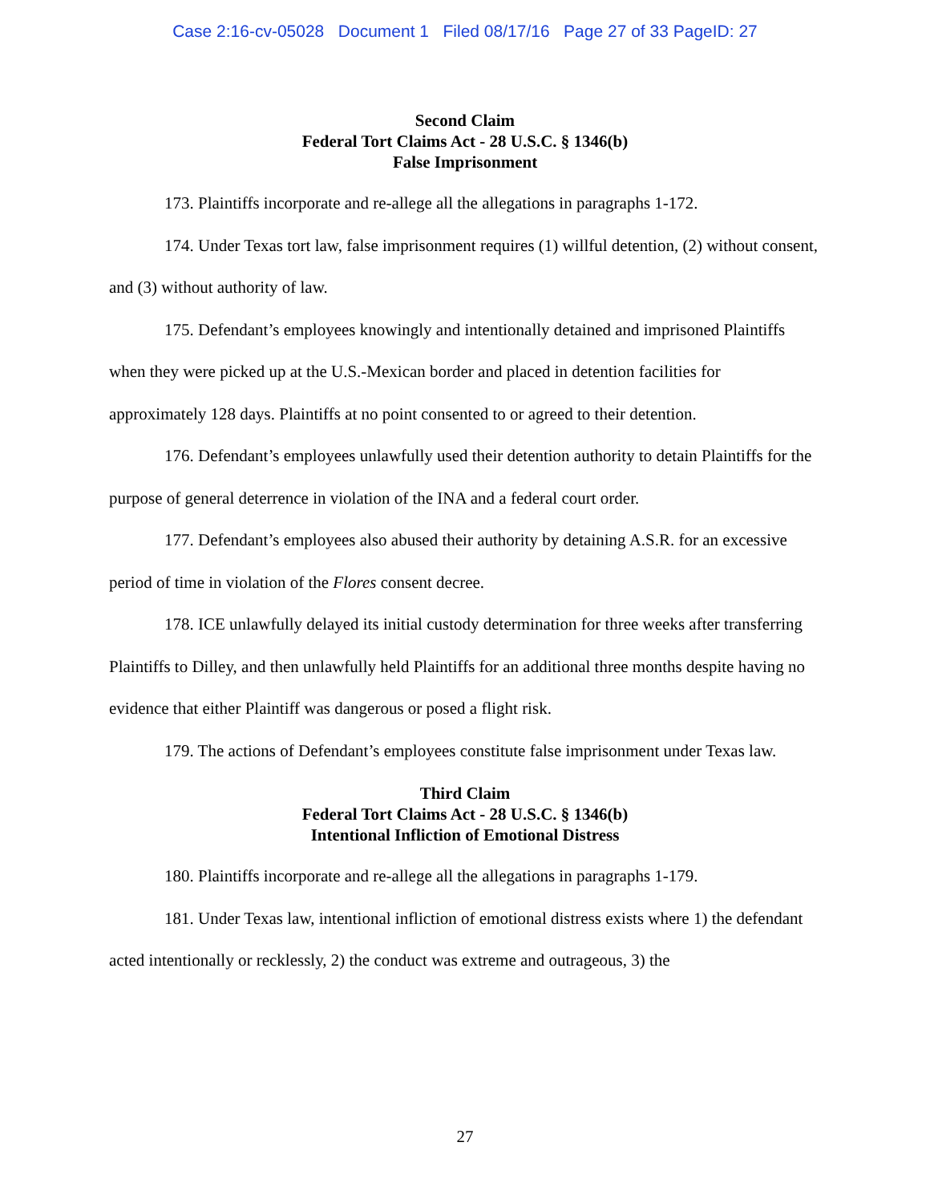Case 2:16-cv-05028 Document 1 Filed 08/17/16 Page 27 of 33 PageID: 27
Second Claim
Federal Tort Claims Act - 28 U.S.C. § 1346(b)
False Imprisonment
173. Plaintiffs incorporate and re-allege all the allegations in paragraphs 1-172.
174. Under Texas tort law, false imprisonment requires (1) willful detention, (2) without consent, and (3) without authority of law.
175. Defendant’s employees knowingly and intentionally detained and imprisoned Plaintiffs when they were picked up at the U.S.-Mexican border and placed in detention facilities for approximately 128 days. Plaintiffs at no point consented to or agreed to their detention.
176. Defendant’s employees unlawfully used their detention authority to detain Plaintiffs for the purpose of general deterrence in violation of the INA and a federal court order.
177. Defendant’s employees also abused their authority by detaining A.S.R. for an excessive period of time in violation of the Flores consent decree.
178. ICE unlawfully delayed its initial custody determination for three weeks after transferring Plaintiffs to Dilley, and then unlawfully held Plaintiffs for an additional three months despite having no evidence that either Plaintiff was dangerous or posed a flight risk.
179. The actions of Defendant’s employees constitute false imprisonment under Texas law.
Third Claim
Federal Tort Claims Act - 28 U.S.C. § 1346(b)
Intentional Infliction of Emotional Distress
180. Plaintiffs incorporate and re-allege all the allegations in paragraphs 1-179.
181. Under Texas law, intentional infliction of emotional distress exists where 1) the defendant acted intentionally or recklessly, 2) the conduct was extreme and outrageous, 3) the
27